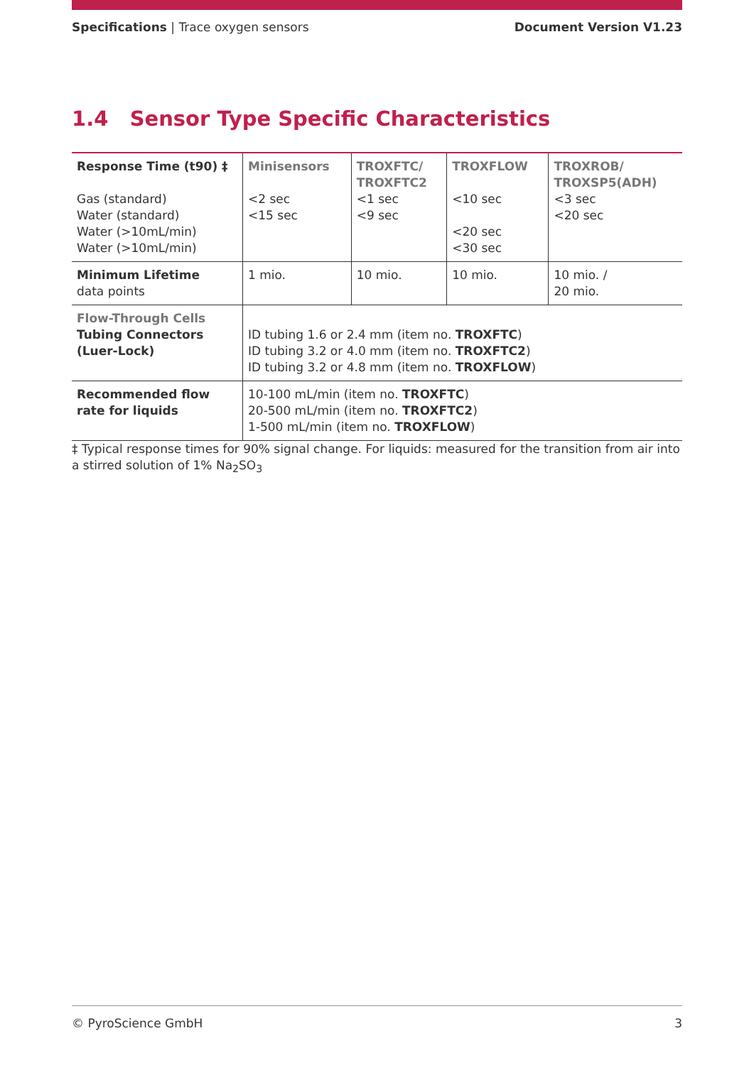Specifications | Trace oxygen sensors
Document Version V1.23
1.4 Sensor Type Specific Characteristics
| Response Time (t90) ‡ Gas (standard) Water (standard) Water (>10mL/min) Water (>10mL/min) | Minisensors <2 sec <15 sec | TROXFTC/ TROXFTC2 <1 sec <9 sec | TROXFLOW <10 sec <20 sec <30 sec | TROXROB/ TROXSP5(ADH) <3 sec <20 sec |
| Minimum Lifetime data points | 1 mio. | 10 mio. | 10 mio. | 10 mio. / 20 mio. |
| Flow-Through Cells Tubing Connectors (Luer-Lock) | ID tubing 1.6 or 2.4 mm (item no. TROXFTC ) ID tubing 3.2 or 4.0 mm (item no. TROXFTC2 ) ID tubing 3.2 or 4.8 mm (item no. TROXFLOW ) | | | |
| Recommended flow rate for liquids | 10-100 mL/min (item no. TROXFTC ) 20-500 mL/min (item no. TROXFTC2 ) 1-500 mL/min (item no. TROXFLOW ) | | | |
‡ Typical response times for 90% signal change. For liquids: measured for the transition from air into a stirred solution of 1% Na<sub>2</sub>SO<sub>3</sub>
© PyroScience GmbH 3